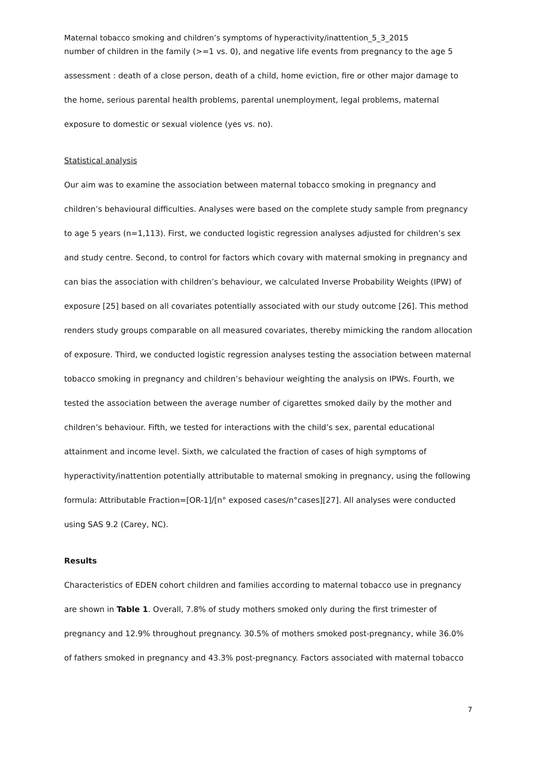Maternal tobacco smoking and children’s symptoms of hyperactivity/inattention_5_3_2015
number of children in the family (>=1 vs. 0), and negative life events from pregnancy to the age 5 assessment : death of a close person, death of a child, home eviction, fire or other major damage to the home, serious parental health problems, parental unemployment, legal problems, maternal exposure to domestic or sexual violence (yes vs. no).
Statistical analysis
Our aim was to examine the association between maternal tobacco smoking in pregnancy and children’s behavioural difficulties. Analyses were based on the complete study sample from pregnancy to age 5 years (n=1,113). First, we conducted logistic regression analyses adjusted for children’s sex and study centre. Second, to control for factors which covary with maternal smoking in pregnancy and can bias the association with children’s behaviour, we calculated Inverse Probability Weights (IPW) of exposure [25] based on all covariates potentially associated with our study outcome [26]. This method renders study groups comparable on all measured covariates, thereby mimicking the random allocation of exposure. Third, we conducted logistic regression analyses testing the association between maternal tobacco smoking in pregnancy and children’s behaviour weighting the analysis on IPWs. Fourth, we tested the association between the average number of cigarettes smoked daily by the mother and children’s behaviour. Fifth, we tested for interactions with the child’s sex, parental educational attainment and income level. Sixth, we calculated the fraction of cases of high symptoms of hyperactivity/inattention potentially attributable to maternal smoking in pregnancy, using the following formula: Attributable Fraction=[OR-1]/[n° exposed cases/n°cases][27]. All analyses were conducted using SAS 9.2 (Carey, NC).
Results
Characteristics of EDEN cohort children and families according to maternal tobacco use in pregnancy are shown in Table 1. Overall, 7.8% of study mothers smoked only during the first trimester of pregnancy and 12.9% throughout pregnancy. 30.5% of mothers smoked post-pregnancy, while 36.0% of fathers smoked in pregnancy and 43.3% post-pregnancy. Factors associated with maternal tobacco
7